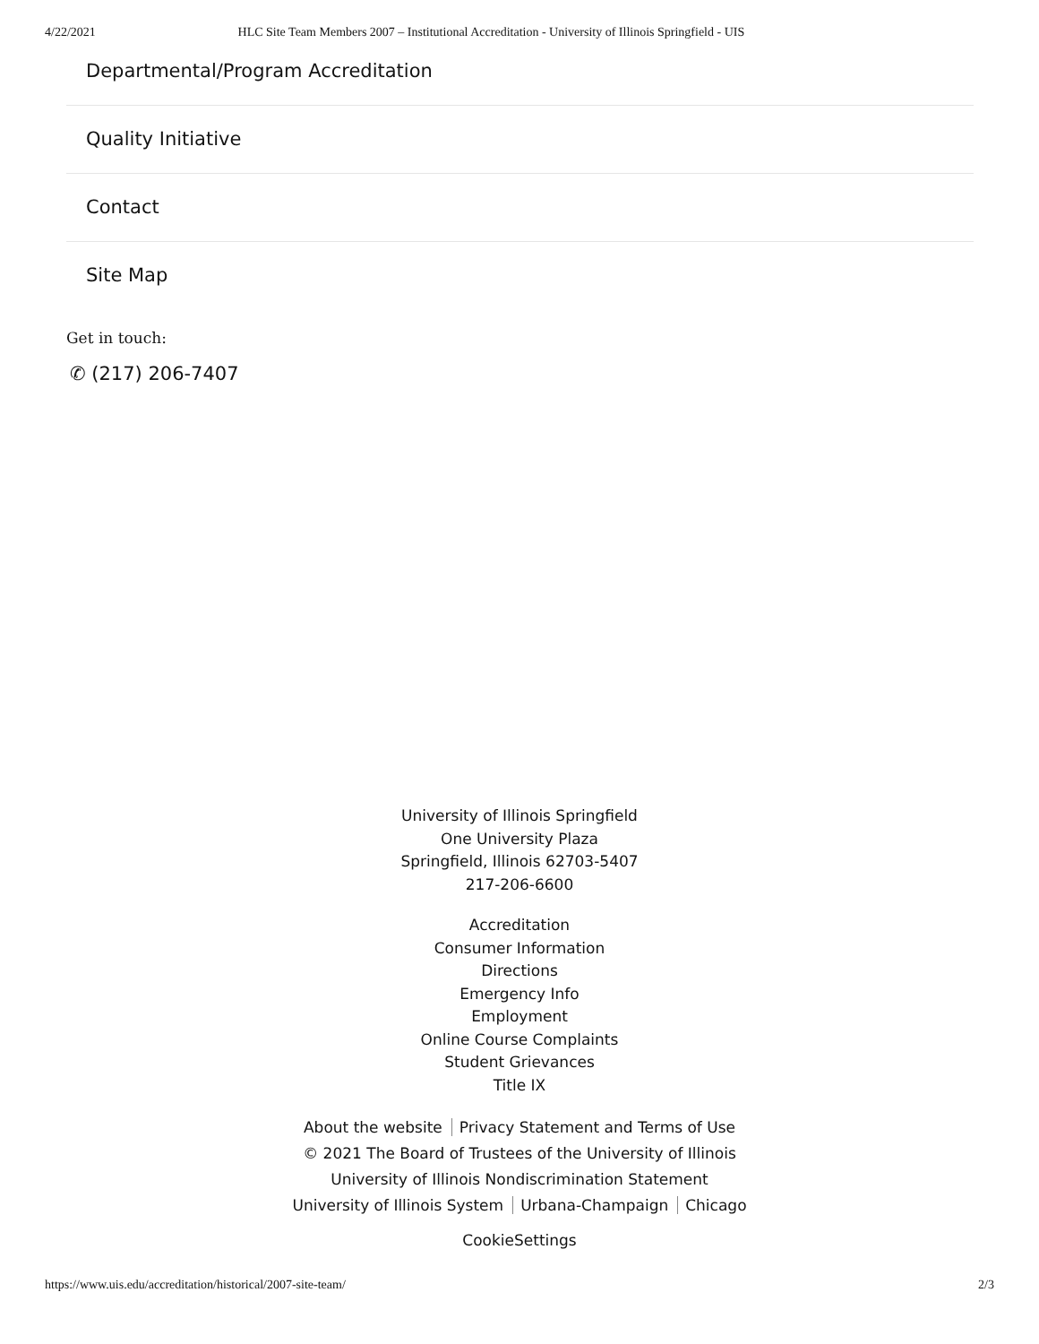4/22/2021 HLC Site Team Members 2007 – Institutional Accreditation - University of Illinois Springfield - UIS
Departmental/Program Accreditation
Quality Initiative
Contact
Site Map
Get in touch:
✆ (217) 206-7407
University of Illinois Springfield
One University Plaza
Springfield, Illinois 62703-5407
217-206-6600
Accreditation
Consumer Information
Directions
Emergency Info
Employment
Online Course Complaints
Student Grievances
Title IX
About the website Privacy Statement and Terms of Use
© 2021 The Board of Trustees of the University of Illinois
University of Illinois Nondiscrimination Statement
University of Illinois System Urbana-Champaign Chicago
CookieSettings
https://www.uis.edu/accreditation/historical/2007-site-team/ 2/3